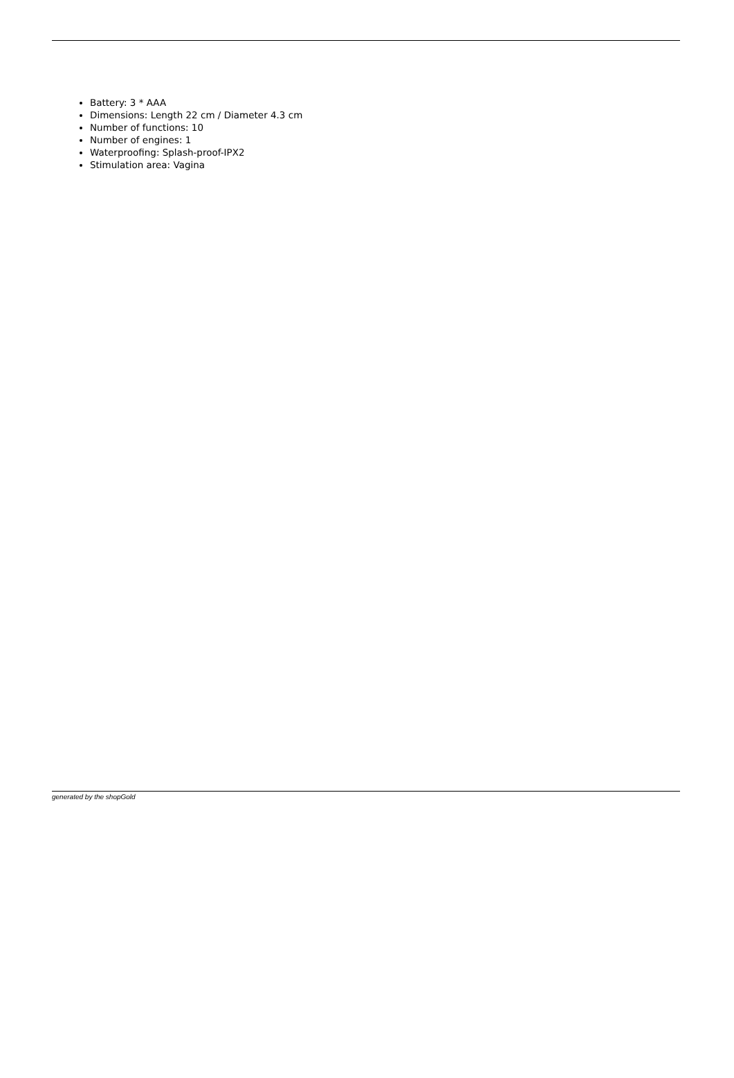Battery: 3 * AAA
Dimensions: Length 22 cm / Diameter 4.3 cm
Number of functions: 10
Number of engines: 1
Waterproofing: Splash-proof-IPX2
Stimulation area: Vagina
generated by the shopGold